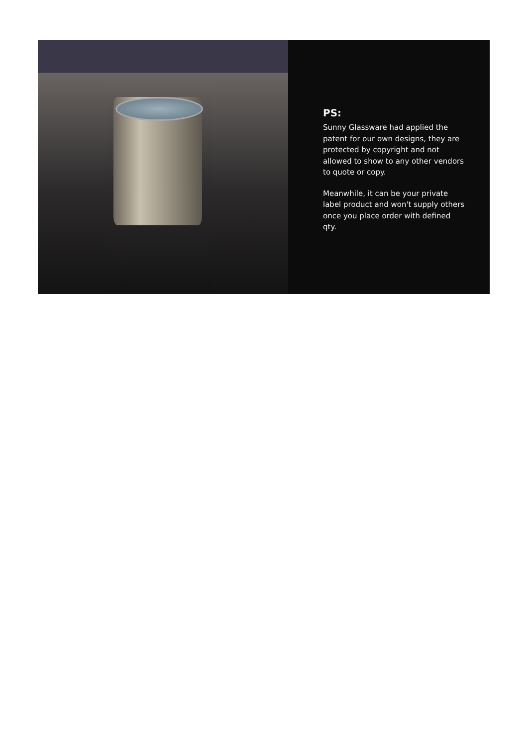PS:
Sunny Glassware had applied the patent for our own designs, they are protected by copyright and not allowed to show to any other vendors to quote or copy.
Meanwhile, it can be your private label product and won't supply others once you place order with defined qty.